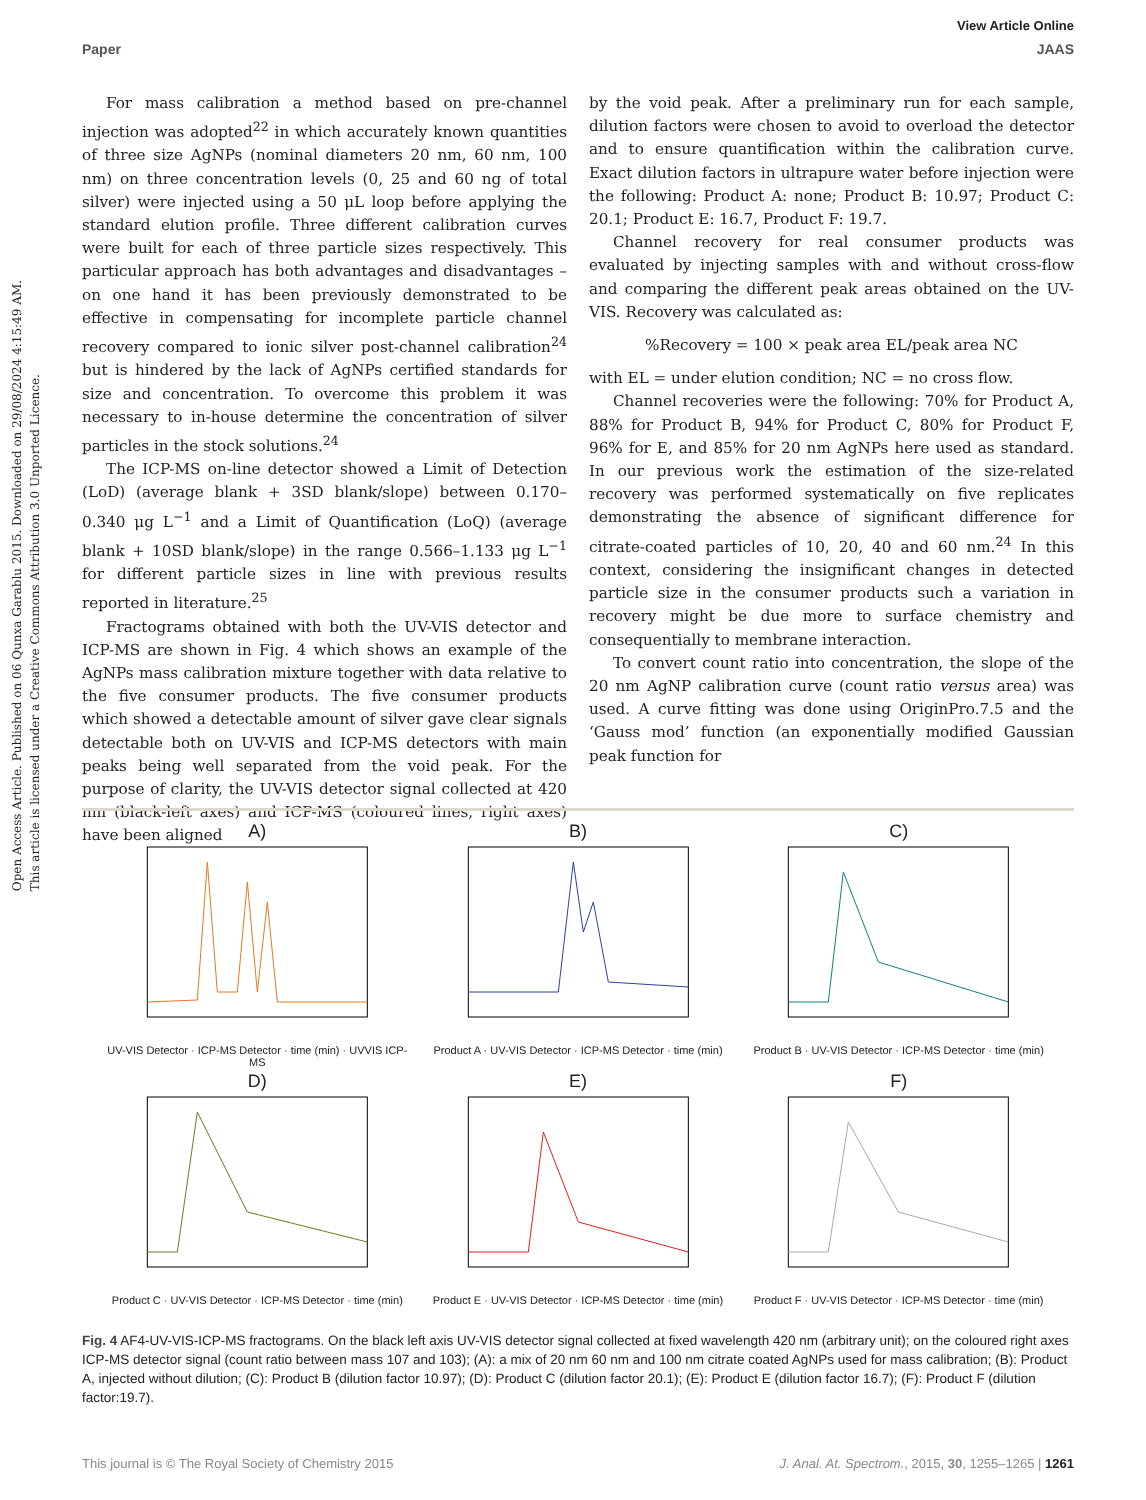View Article Online
Paper JAAS
Open Access Article. Published on 06 Qunxa Garablu 2015. Downloaded on 29/08/2024 4:15:49 AM.
This article is licensed under a Creative Commons Attribution 3.0 Unported Licence.
For mass calibration a method based on pre-channel injection was adopted<sup>22</sup> in which accurately known quantities of three size AgNPs (nominal diameters 20 nm, 60 nm, 100 nm) on three concentration levels (0, 25 and 60 ng of total silver) were injected using a 50 μL loop before applying the standard elution profile. Three different calibration curves were built for each of three particle sizes respectively. This particular approach has both advantages and disadvantages – on one hand it has been previously demonstrated to be effective in compensating for incomplete particle channel recovery compared to ionic silver post-channel calibration<sup>24</sup> but is hindered by the lack of AgNPs certified standards for size and concentration. To overcome this problem it was necessary to in-house determine the concentration of silver particles in the stock solutions.<sup>24</sup>
The ICP-MS on-line detector showed a Limit of Detection (LoD) (average blank + 3SD blank/slope) between 0.170–0.340 μg L<sup>−1</sup> and a Limit of Quantification (LoQ) (average blank + 10SD blank/slope) in the range 0.566–1.133 μg L<sup>−1</sup> for different particle sizes in line with previous results reported in literature.<sup>25</sup>
Fractograms obtained with both the UV-VIS detector and ICP-MS are shown in Fig. 4 which shows an example of the AgNPs mass calibration mixture together with data relative to the five consumer products. The five consumer products which showed a detectable amount of silver gave clear signals detectable both on UV-VIS and ICP-MS detectors with main peaks being well separated from the void peak. For the purpose of clarity, the UV-VIS detector signal collected at 420 nm (black-left axes) and ICP-MS (coloured lines, right axes) have been aligned
by the void peak. After a preliminary run for each sample, dilution factors were chosen to avoid to overload the detector and to ensure quantification within the calibration curve. Exact dilution factors in ultrapure water before injection were the following: Product A: none; Product B: 10.97; Product C: 20.1; Product E: 16.7, Product F: 19.7.
Channel recovery for real consumer products was evaluated by injecting samples with and without cross-flow and comparing the different peak areas obtained on the UV-VIS. Recovery was calculated as:
%Recovery = 100 × peak area EL/peak area NC
with EL = under elution condition; NC = no cross flow.
Channel recoveries were the following: 70% for Product A, 88% for Product B, 94% for Product C, 80% for Product F, 96% for E, and 85% for 20 nm AgNPs here used as standard. In our previous work the estimation of the size-related recovery was performed systematically on five replicates demonstrating the absence of significant difference for citrate-coated particles of 10, 20, 40 and 60 nm.<sup>24</sup> In this context, considering the insignificant changes in detected particle size in the consumer products such a variation in recovery might be due more to surface chemistry and consequentially to membrane interaction.
To convert count ratio into concentration, the slope of the 20 nm AgNP calibration curve (count ratio versus area) was used. A curve fitting was done using OriginPro.7.5 and the ‘Gauss mod’ function (an exponentially modified Gaussian peak function for
A)
UV-VIS Detector · ICP-MS Detector · time (min) · UVVIS ICP-MS
B)
Product A · UV-VIS Detector · ICP-MS Detector · time (min)
C)
Product B · UV-VIS Detector · ICP-MS Detector · time (min)
D)
Product C · UV-VIS Detector · ICP-MS Detector · time (min)
E)
Product E · UV-VIS Detector · ICP-MS Detector · time (min)
F)
Product F · UV-VIS Detector · ICP-MS Detector · time (min)
Fig. 4 AF4-UV-VIS-ICP-MS fractograms. On the black left axis UV-VIS detector signal collected at fixed wavelength 420 nm (arbitrary unit); on the coloured right axes ICP-MS detector signal (count ratio between mass 107 and 103); (A): a mix of 20 nm 60 nm and 100 nm citrate coated AgNPs used for mass calibration; (B): Product A, injected without dilution; (C): Product B (dilution factor 10.97); (D): Product C (dilution factor 20.1); (E): Product E (dilution factor 16.7); (F): Product F (dilution factor:19.7).
This journal is © The Royal Society of Chemistry 2015 J. Anal. At. Spectrom., 2015, 30, 1255–1265 | 1261